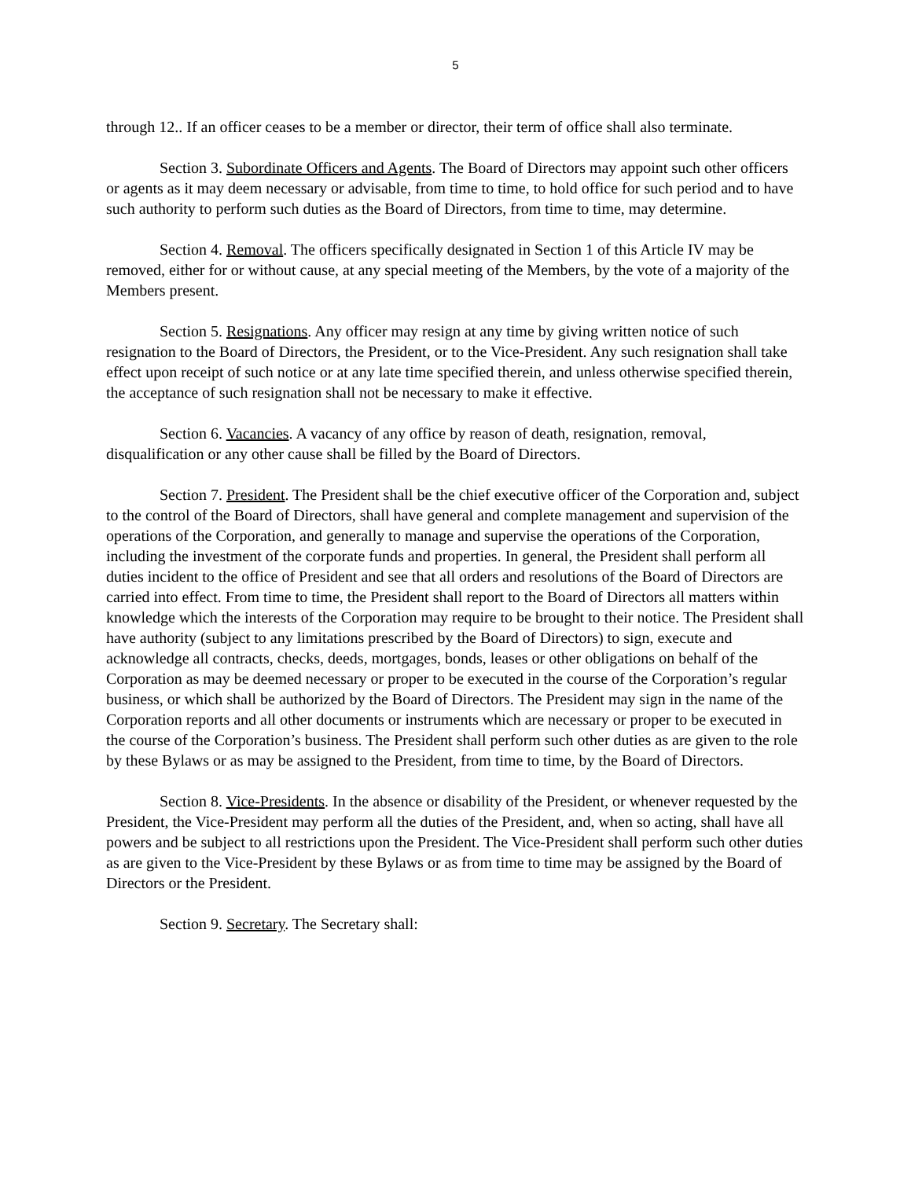5
through 12.. If an officer ceases to be a member or director, their term of office shall also terminate.
Section 3. Subordinate Officers and Agents. The Board of Directors may appoint such other officers or agents as it may deem necessary or advisable, from time to time, to hold office for such period and to have such authority to perform such duties as the Board of Directors, from time to time, may determine.
Section 4. Removal. The officers specifically designated in Section 1 of this Article IV may be removed, either for or without cause, at any special meeting of the Members, by the vote of a majority of the Members present.
Section 5. Resignations. Any officer may resign at any time by giving written notice of such resignation to the Board of Directors, the President, or to the Vice-President. Any such resignation shall take effect upon receipt of such notice or at any late time specified therein, and unless otherwise specified therein, the acceptance of such resignation shall not be necessary to make it effective.
Section 6. Vacancies. A vacancy of any office by reason of death, resignation, removal, disqualification or any other cause shall be filled by the Board of Directors.
Section 7. President. The President shall be the chief executive officer of the Corporation and, subject to the control of the Board of Directors, shall have general and complete management and supervision of the operations of the Corporation, and generally to manage and supervise the operations of the Corporation, including the investment of the corporate funds and properties. In general, the President shall perform all duties incident to the office of President and see that all orders and resolutions of the Board of Directors are carried into effect. From time to time, the President shall report to the Board of Directors all matters within knowledge which the interests of the Corporation may require to be brought to their notice. The President shall have authority (subject to any limitations prescribed by the Board of Directors) to sign, execute and acknowledge all contracts, checks, deeds, mortgages, bonds, leases or other obligations on behalf of the Corporation as may be deemed necessary or proper to be executed in the course of the Corporation’s regular business, or which shall be authorized by the Board of Directors. The President may sign in the name of the Corporation reports and all other documents or instruments which are necessary or proper to be executed in the course of the Corporation’s business. The President shall perform such other duties as are given to the role by these Bylaws or as may be assigned to the President, from time to time, by the Board of Directors.
Section 8. Vice-Presidents. In the absence or disability of the President, or whenever requested by the President, the Vice-President may perform all the duties of the President, and, when so acting, shall have all powers and be subject to all restrictions upon the President. The Vice-President shall perform such other duties as are given to the Vice-President by these Bylaws or as from time to time may be assigned by the Board of Directors or the President.
Section 9. Secretary. The Secretary shall: